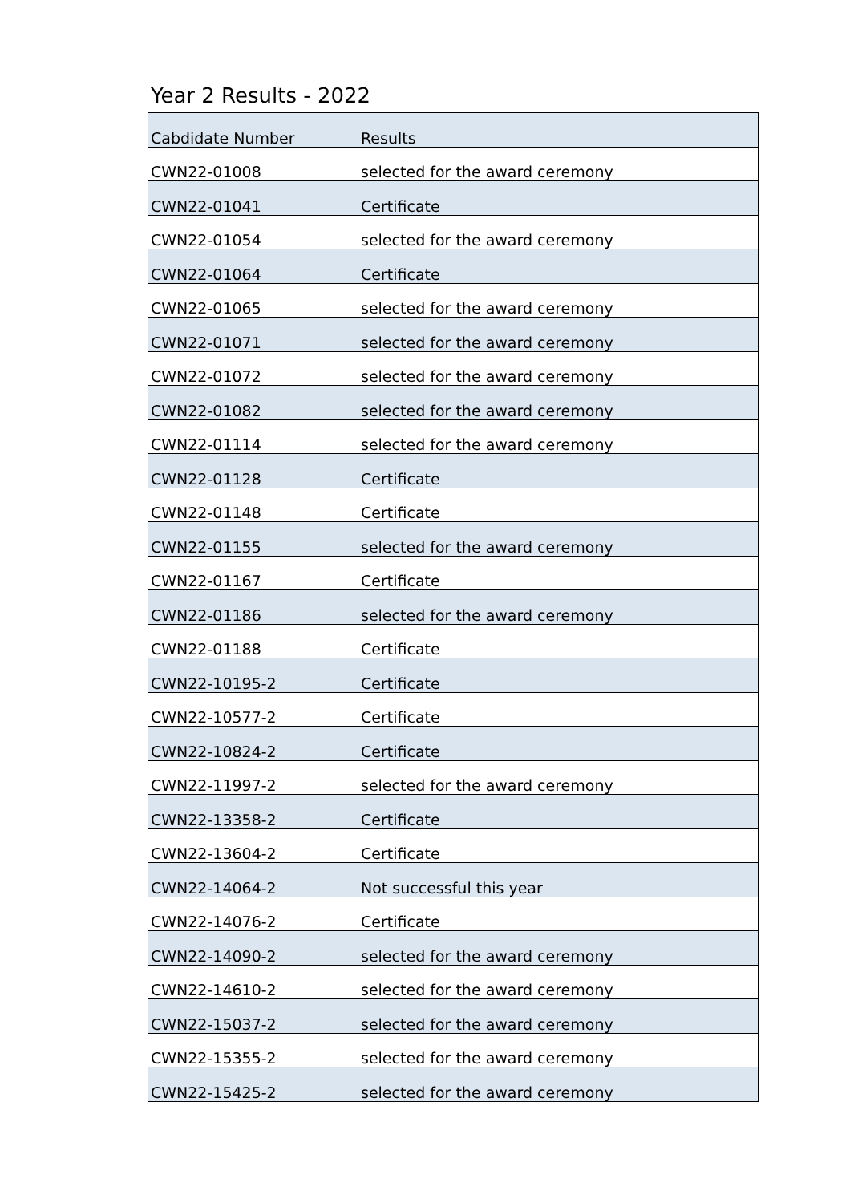Year 2 Results - 2022
| Cabdidate Number | Results |
| --- | --- |
| CWN22-01008 | selected for the award ceremony |
| CWN22-01041 | Certificate |
| CWN22-01054 | selected for the award ceremony |
| CWN22-01064 | Certificate |
| CWN22-01065 | selected for the award ceremony |
| CWN22-01071 | selected for the award ceremony |
| CWN22-01072 | selected for the award ceremony |
| CWN22-01082 | selected for the award ceremony |
| CWN22-01114 | selected for the award ceremony |
| CWN22-01128 | Certificate |
| CWN22-01148 | Certificate |
| CWN22-01155 | selected for the award ceremony |
| CWN22-01167 | Certificate |
| CWN22-01186 | selected for the award ceremony |
| CWN22-01188 | Certificate |
| CWN22-10195-2 | Certificate |
| CWN22-10577-2 | Certificate |
| CWN22-10824-2 | Certificate |
| CWN22-11997-2 | selected for the award ceremony |
| CWN22-13358-2 | Certificate |
| CWN22-13604-2 | Certificate |
| CWN22-14064-2 | Not successful this year |
| CWN22-14076-2 | Certificate |
| CWN22-14090-2 | selected for the award ceremony |
| CWN22-14610-2 | selected for the award ceremony |
| CWN22-15037-2 | selected for the award ceremony |
| CWN22-15355-2 | selected for the award ceremony |
| CWN22-15425-2 | selected for the award ceremony |